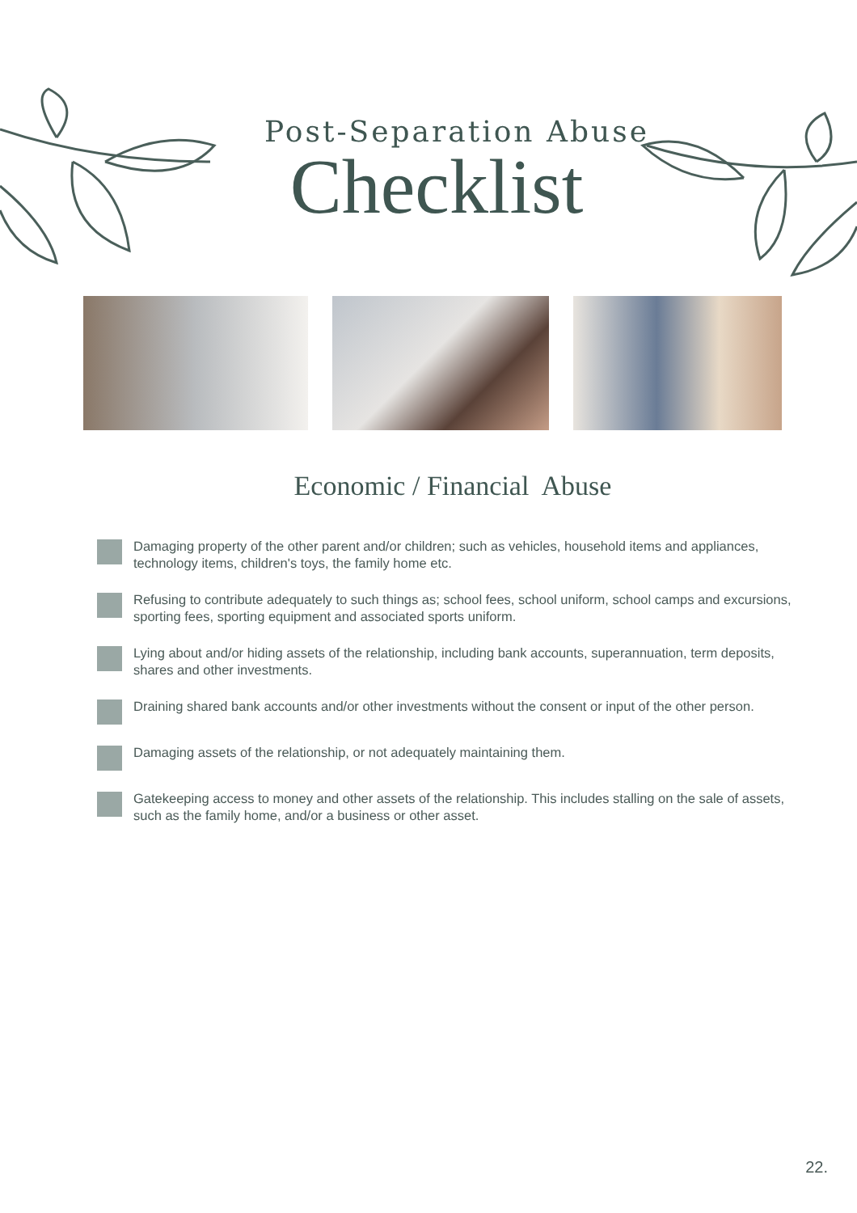Post-Separation Abuse
Checklist
Economic / Financial Abuse
Damaging property of the other parent and/or children; such as vehicles, household items and appliances, technology items, children's toys, the family home etc.
Refusing to contribute adequately to such things as; school fees, school uniform, school camps and excursions, sporting fees, sporting equipment and associated sports uniform.
Lying about and/or hiding assets of the relationship, including bank accounts, superannuation, term deposits, shares and other investments.
Draining shared bank accounts and/or other investments without the consent or input of the other person.
Damaging assets of the relationship, or not adequately maintaining them.
Gatekeeping access to money and other assets of the relationship. This includes stalling on the sale of assets, such as the family home, and/or a business or other asset.
22.